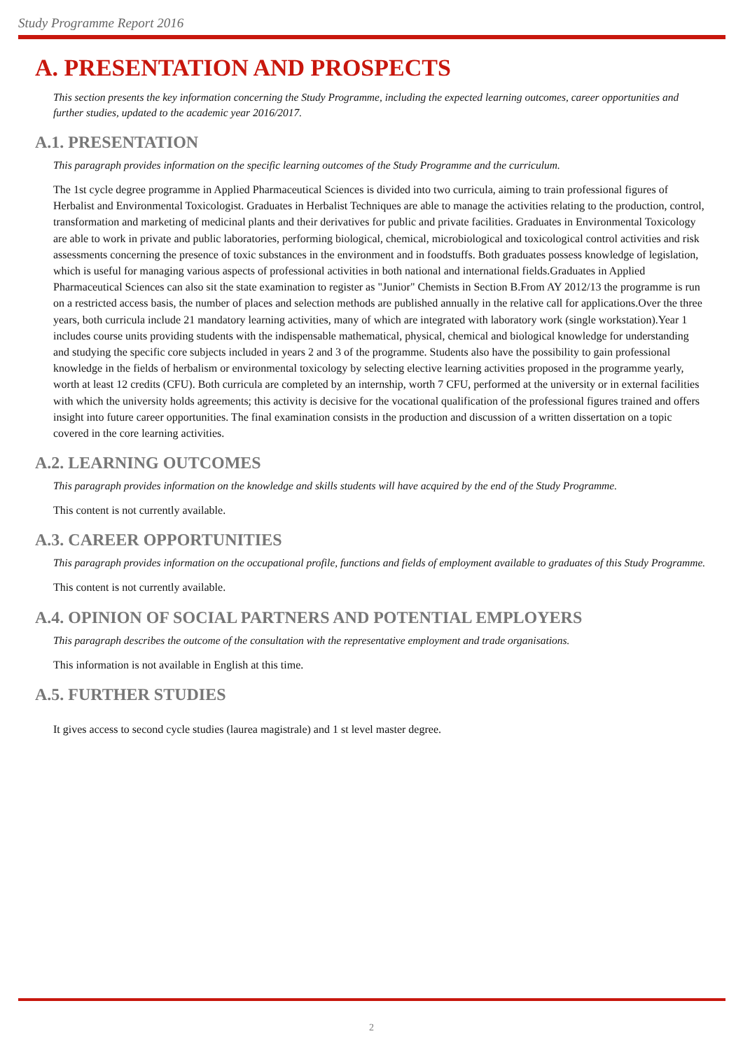Study Programme Report 2016
A. PRESENTATION AND PROSPECTS
This section presents the key information concerning the Study Programme, including the expected learning outcomes, career opportunities and further studies, updated to the academic year 2016/2017.
A.1. PRESENTATION
This paragraph provides information on the specific learning outcomes of the Study Programme and the curriculum.
The 1st cycle degree programme in Applied Pharmaceutical Sciences is divided into two curricula, aiming to train professional figures of Herbalist and Environmental Toxicologist. Graduates in Herbalist Techniques are able to manage the activities relating to the production, control, transformation and marketing of medicinal plants and their derivatives for public and private facilities. Graduates in Environmental Toxicology are able to work in private and public laboratories, performing biological, chemical, microbiological and toxicological control activities and risk assessments concerning the presence of toxic substances in the environment and in foodstuffs. Both graduates possess knowledge of legislation, which is useful for managing various aspects of professional activities in both national and international fields.Graduates in Applied Pharmaceutical Sciences can also sit the state examination to register as "Junior" Chemists in Section B.From AY 2012/13 the programme is run on a restricted access basis, the number of places and selection methods are published annually in the relative call for applications.Over the three years, both curricula include 21 mandatory learning activities, many of which are integrated with laboratory work (single workstation).Year 1 includes course units providing students with the indispensable mathematical, physical, chemical and biological knowledge for understanding and studying the specific core subjects included in years 2 and 3 of the programme. Students also have the possibility to gain professional knowledge in the fields of herbalism or environmental toxicology by selecting elective learning activities proposed in the programme yearly, worth at least 12 credits (CFU). Both curricula are completed by an internship, worth 7 CFU, performed at the university or in external facilities with which the university holds agreements; this activity is decisive for the vocational qualification of the professional figures trained and offers insight into future career opportunities. The final examination consists in the production and discussion of a written dissertation on a topic covered in the core learning activities.
A.2. LEARNING OUTCOMES
This paragraph provides information on the knowledge and skills students will have acquired by the end of the Study Programme.
This content is not currently available.
A.3. CAREER OPPORTUNITIES
This paragraph provides information on the occupational profile, functions and fields of employment available to graduates of this Study Programme.
This content is not currently available.
A.4. OPINION OF SOCIAL PARTNERS AND POTENTIAL EMPLOYERS
This paragraph describes the outcome of the consultation with the representative employment and trade organisations.
This information is not available in English at this time.
A.5. FURTHER STUDIES
It gives access to second cycle studies (laurea magistrale) and 1 st level master degree.
2